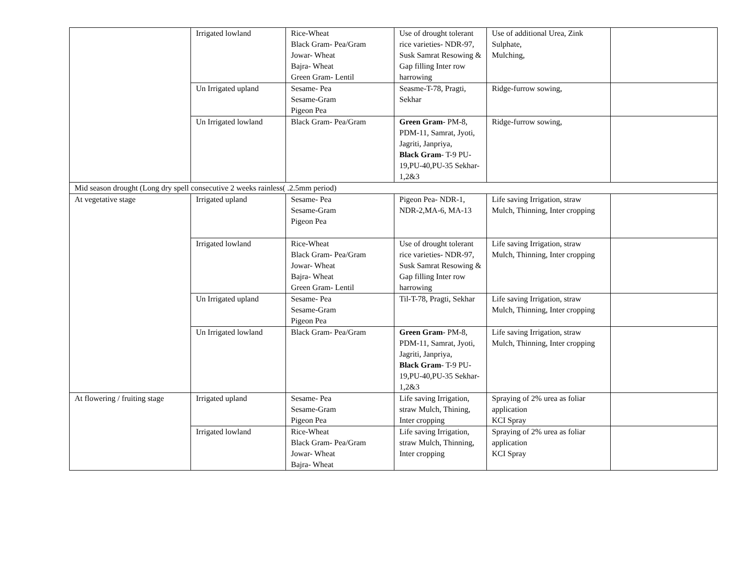| | Irrigated lowland | Rice-Wheat Black Gram- Pea/Gram Jowar- Wheat Bajra- Wheat Green Gram- Lentil | Use of drought tolerant rice varieties- NDR-97, Susk Samrat Resowing & Gap filling Inter row harrowing | Use of additional Urea, Zink Sulphate, Mulching, | |
| | Un Irrigated upland | Sesame- Pea Sesame-Gram Pigeon Pea | Seasme-T-78, Pragti, Sekhar | Ridge-furrow sowing, | |
| | Un Irrigated lowland | Black Gram- Pea/Gram | Green Gram - PM-8, PDM-11, Samrat, Jyoti, Jagriti, Janpriya, Black Gram - T-9 PU-19,PU-40,PU-35 Sekhar-1,2&3 | Ridge-furrow sowing, | |
| Mid season drought (Long dry spell consecutive 2 weeks rainless( .2.5mm period) | | | | | |
| At vegetative stage | Irrigated upland | Sesame- Pea Sesame-Gram Pigeon Pea | Pigeon Pea- NDR-1, NDR-2,MA-6, MA-13 | Life saving Irrigation, straw Mulch, Thinning, Inter cropping | |
| | Irrigated lowland | Rice-Wheat Black Gram- Pea/Gram Jowar- Wheat Bajra- Wheat Green Gram- Lentil | Use of drought tolerant rice varieties- NDR-97, Susk Samrat Resowing & Gap filling Inter row harrowing | Life saving Irrigation, straw Mulch, Thinning, Inter cropping | |
| | Un Irrigated upland | Sesame- Pea Sesame-Gram Pigeon Pea | Til-T-78, Pragti, Sekhar | Life saving Irrigation, straw Mulch, Thinning, Inter cropping | |
| | Un Irrigated lowland | Black Gram- Pea/Gram | Green Gram - PM-8, PDM-11, Samrat, Jyoti, Jagriti, Janpriya, Black Gram - T-9 PU-19,PU-40,PU-35 Sekhar-1,2&3 | Life saving Irrigation, straw Mulch, Thinning, Inter cropping | |
| At flowering / fruiting stage | Irrigated upland | Sesame- Pea Sesame-Gram Pigeon Pea | Life saving Irrigation, straw Mulch, Thining, Inter cropping | Spraying of 2% urea as foliar application KCI Spray | |
| | Irrigated lowland | Rice-Wheat Black Gram- Pea/Gram Jowar- Wheat Bajra- Wheat | Life saving Irrigation, straw Mulch, Thinning, Inter cropping | Spraying of 2% urea as foliar application KCI Spray | |